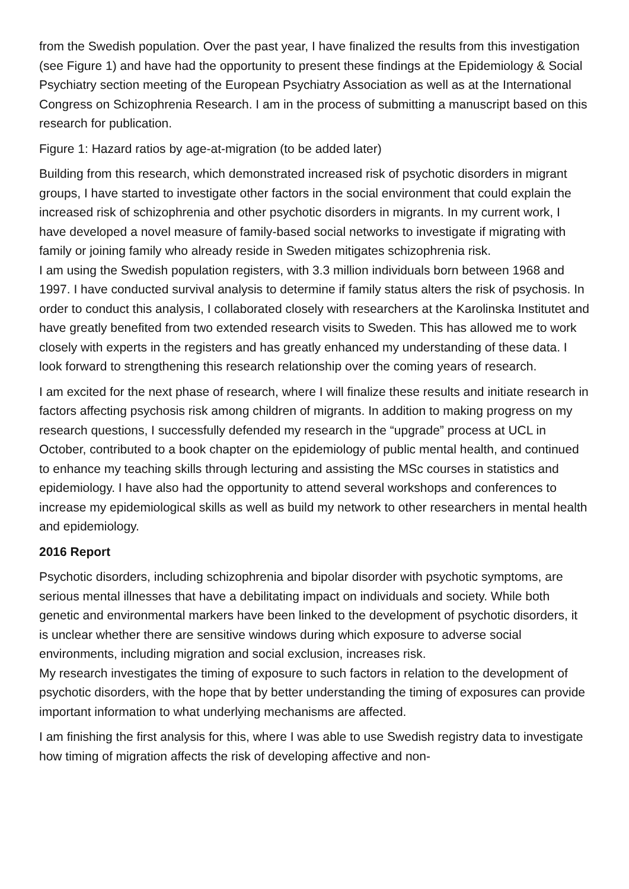from the Swedish population. Over the past year, I have finalized the results from this investigation (see Figure 1) and have had the opportunity to present these findings at the Epidemiology & Social Psychiatry section meeting of the European Psychiatry Association as well as at the International Congress on Schizophrenia Research. I am in the process of submitting a manuscript based on this research for publication.
Figure 1: Hazard ratios by age-at-migration (to be added later)
Building from this research, which demonstrated increased risk of psychotic disorders in migrant groups, I have started to investigate other factors in the social environment that could explain the increased risk of schizophrenia and other psychotic disorders in migrants. In my current work, I have developed a novel measure of family-based social networks to investigate if migrating with family or joining family who already reside in Sweden mitigates schizophrenia risk.
I am using the Swedish population registers, with 3.3 million individuals born between 1968 and 1997. I have conducted survival analysis to determine if family status alters the risk of psychosis. In order to conduct this analysis, I collaborated closely with researchers at the Karolinska Institutet and have greatly benefited from two extended research visits to Sweden. This has allowed me to work closely with experts in the registers and has greatly enhanced my understanding of these data. I look forward to strengthening this research relationship over the coming years of research.
I am excited for the next phase of research, where I will finalize these results and initiate research in factors affecting psychosis risk among children of migrants. In addition to making progress on my research questions, I successfully defended my research in the “upgrade” process at UCL in October, contributed to a book chapter on the epidemiology of public mental health, and continued to enhance my teaching skills through lecturing and assisting the MSc courses in statistics and epidemiology. I have also had the opportunity to attend several workshops and conferences to increase my epidemiological skills as well as build my network to other researchers in mental health and epidemiology.
2016 Report
Psychotic disorders, including schizophrenia and bipolar disorder with psychotic symptoms, are serious mental illnesses that have a debilitating impact on individuals and society. While both genetic and environmental markers have been linked to the development of psychotic disorders, it is unclear whether there are sensitive windows during which exposure to adverse social environments, including migration and social exclusion, increases risk.
My research investigates the timing of exposure to such factors in relation to the development of psychotic disorders, with the hope that by better understanding the timing of exposures can provide important information to what underlying mechanisms are affected.
I am finishing the first analysis for this, where I was able to use Swedish registry data to investigate how timing of migration affects the risk of developing affective and non-